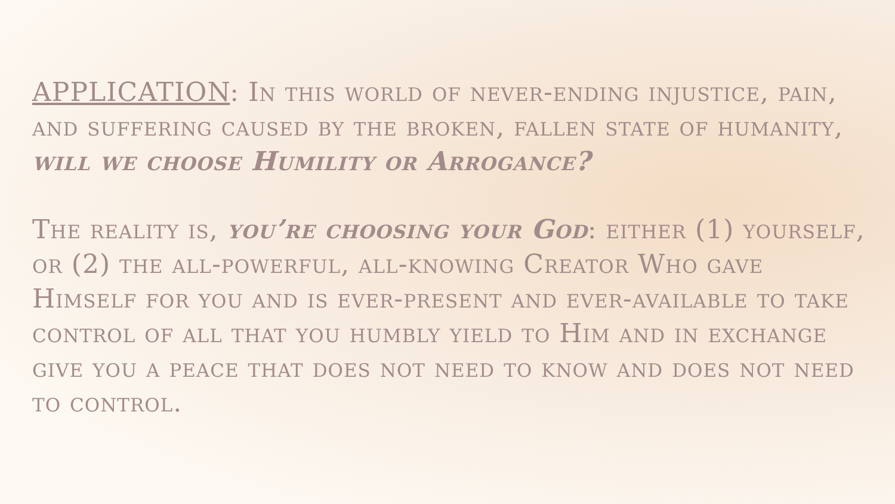APPLICATION: In this world of never-ending injustice, pain, and suffering caused by the broken, fallen state of humanity, will we choose Humility or Arrogance?
The reality is, you’re choosing your God: either (1) yourself, or (2) the all-powerful, all-knowing Creator Who gave Himself for you and is ever-present and ever-available to take control of all that you humbly yield to Him and in exchange give you a peace that does not need to know and does not need to control.